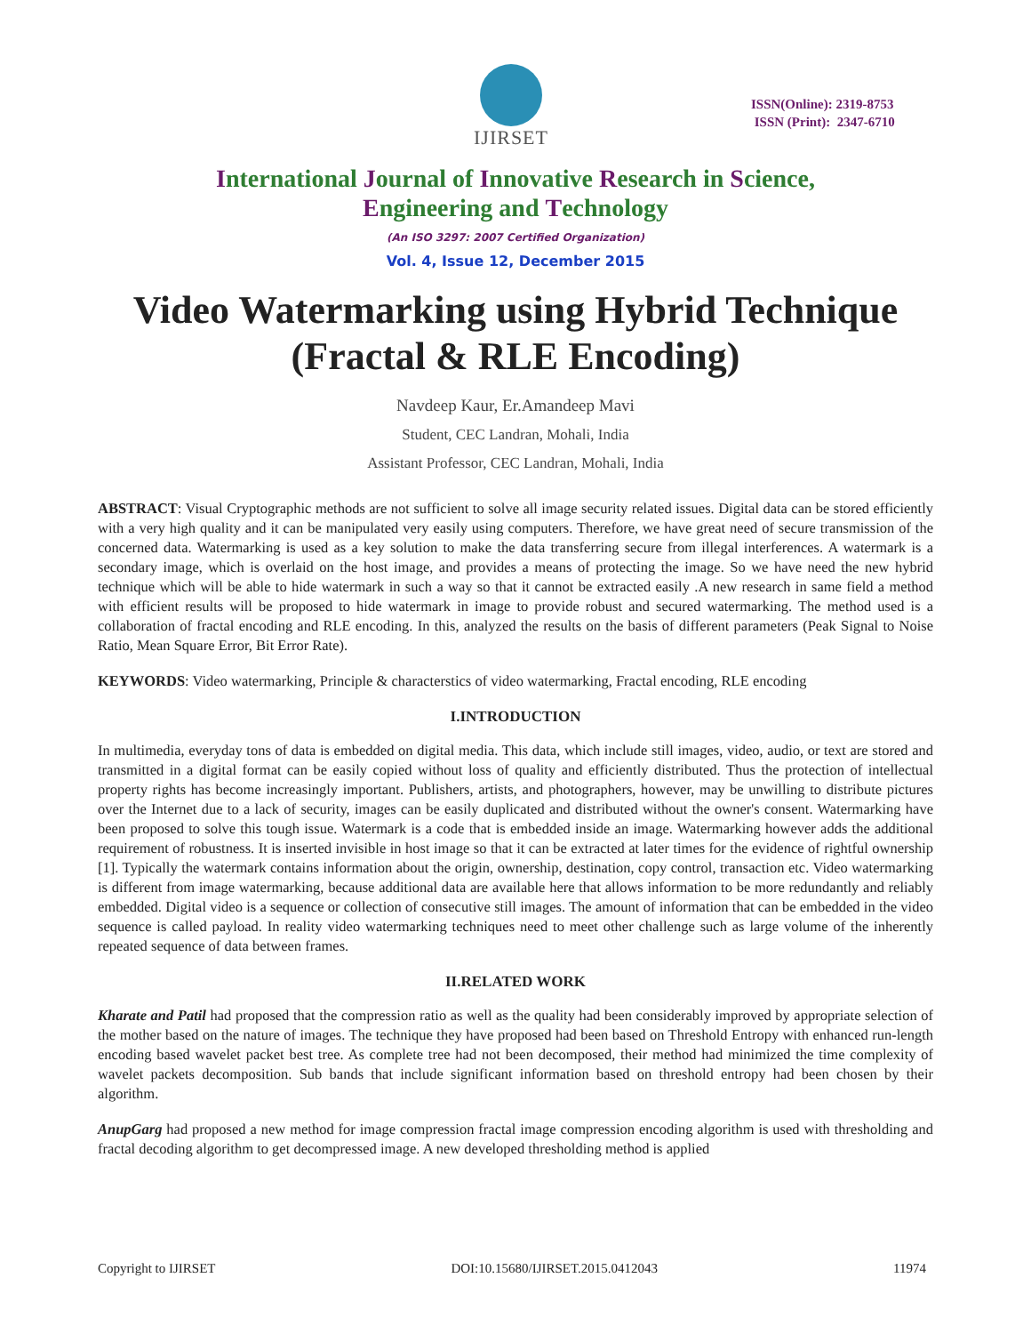IJIRSET
ISSN(Online): 2319-8753
ISSN (Print): 2347-6710
International Journal of Innovative Research in Science,
Engineering and Technology
(An ISO 3297: 2007 Certified Organization)
Vol. 4, Issue 12, December 2015
Video Watermarking using Hybrid Technique
(Fractal & RLE Encoding)
Navdeep Kaur, Er.Amandeep Mavi
Student, CEC Landran, Mohali, India
Assistant Professor, CEC Landran, Mohali, India
ABSTRACT: Visual Cryptographic methods are not sufficient to solve all image security related issues. Digital data can be stored efficiently with a very high quality and it can be manipulated very easily using computers. Therefore, we have great need of secure transmission of the concerned data. Watermarking is used as a key solution to make the data transferring secure from illegal interferences. A watermark is a secondary image, which is overlaid on the host image, and provides a means of protecting the image. So we have need the new hybrid technique which will be able to hide watermark in such a way so that it cannot be extracted easily .A new research in same field a method with efficient results will be proposed to hide watermark in image to provide robust and secured watermarking. The method used is a collaboration of fractal encoding and RLE encoding. In this, analyzed the results on the basis of different parameters (Peak Signal to Noise Ratio, Mean Square Error, Bit Error Rate).
KEYWORDS: Video watermarking, Principle & characterstics of video watermarking, Fractal encoding, RLE encoding
I.INTRODUCTION
In multimedia, everyday tons of data is embedded on digital media. This data, which include still images, video, audio, or text are stored and transmitted in a digital format can be easily copied without loss of quality and efficiently distributed. Thus the protection of intellectual property rights has become increasingly important. Publishers, artists, and photographers, however, may be unwilling to distribute pictures over the Internet due to a lack of security, images can be easily duplicated and distributed without the owner's consent. Watermarking have been proposed to solve this tough issue. Watermark is a code that is embedded inside an image. Watermarking however adds the additional requirement of robustness. It is inserted invisible in host image so that it can be extracted at later times for the evidence of rightful ownership [1]. Typically the watermark contains information about the origin, ownership, destination, copy control, transaction etc. Video watermarking is different from image watermarking, because additional data are available here that allows information to be more redundantly and reliably embedded. Digital video is a sequence or collection of consecutive still images. The amount of information that can be embedded in the video sequence is called payload. In reality video watermarking techniques need to meet other challenge such as large volume of the inherently repeated sequence of data between frames.
II.RELATED WORK
Kharate and Patil had proposed that the compression ratio as well as the quality had been considerably improved by appropriate selection of the mother based on the nature of images. The technique they have proposed had been based on Threshold Entropy with enhanced run-length encoding based wavelet packet best tree. As complete tree had not been decomposed, their method had minimized the time complexity of wavelet packets decomposition. Sub bands that include significant information based on threshold entropy had been chosen by their algorithm.
AnupGarg had proposed a new method for image compression fractal image compression encoding algorithm is used with thresholding and fractal decoding algorithm to get decompressed image. A new developed thresholding method is applied
Copyright to IJIRSET DOI:10.15680/IJIRSET.2015.0412043 11974